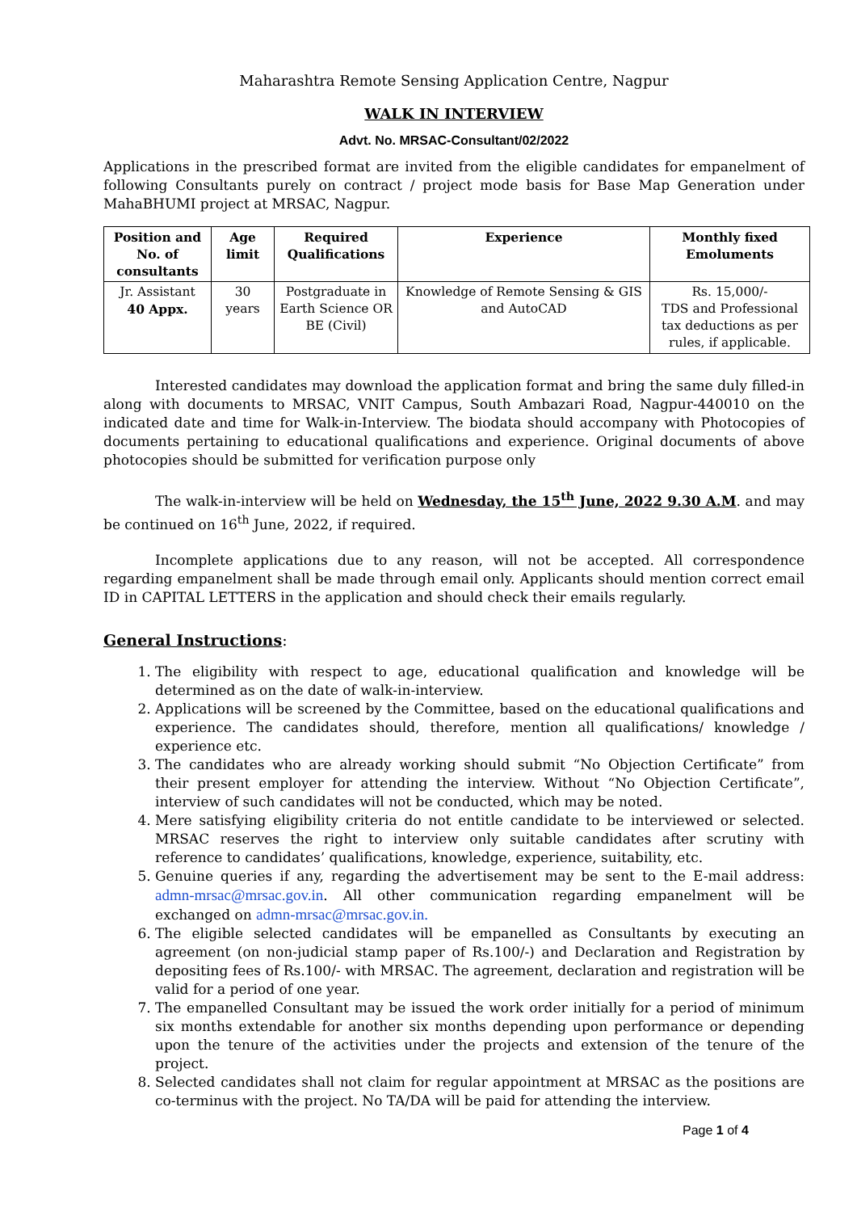Maharashtra Remote Sensing Application Centre, Nagpur
WALK IN INTERVIEW
Advt. No. MRSAC-Consultant/02/2022
Applications in the prescribed format are invited from the eligible candidates for empanelment of following Consultants purely on contract / project mode basis for Base Map Generation under MahaBHUMI project at MRSAC, Nagpur.
| Position and No. of consultants | Age limit | Required Qualifications | Experience | Monthly fixed Emoluments |
| --- | --- | --- | --- | --- |
| Jr. Assistant 40 Appx. | 30 years | Postgraduate in Earth Science OR BE (Civil) | Knowledge of Remote Sensing & GIS and AutoCAD | Rs. 15,000/- TDS and Professional tax deductions as per rules, if applicable. |
Interested candidates may download the application format and bring the same duly filled-in along with documents to MRSAC, VNIT Campus, South Ambazari Road, Nagpur-440010 on the indicated date and time for Walk-in-Interview. The biodata should accompany with Photocopies of documents pertaining to educational qualifications and experience. Original documents of above photocopies should be submitted for verification purpose only
The walk-in-interview will be held on Wednesday, the 15<sup>th</sup> June, 2022 9.30 A.M. and may be continued on 16<sup>th</sup> June, 2022, if required.
Incomplete applications due to any reason, will not be accepted. All correspondence regarding empanelment shall be made through email only. Applicants should mention correct email ID in CAPITAL LETTERS in the application and should check their emails regularly.
General Instructions:
1. The eligibility with respect to age, educational qualification and knowledge will be determined as on the date of walk-in-interview.
2. Applications will be screened by the Committee, based on the educational qualifications and experience. The candidates should, therefore, mention all qualifications/ knowledge / experience etc.
3. The candidates who are already working should submit “No Objection Certificate” from their present employer for attending the interview. Without “No Objection Certificate”, interview of such candidates will not be conducted, which may be noted.
4. Mere satisfying eligibility criteria do not entitle candidate to be interviewed or selected. MRSAC reserves the right to interview only suitable candidates after scrutiny with reference to candidates’ qualifications, knowledge, experience, suitability, etc.
5. Genuine queries if any, regarding the advertisement may be sent to the E-mail address: admn-mrsac@mrsac.gov.in. All other communication regarding empanelment will be exchanged on admn-mrsac@mrsac.gov.in.
6. The eligible selected candidates will be empanelled as Consultants by executing an agreement (on non-judicial stamp paper of Rs.100/-) and Declaration and Registration by depositing fees of Rs.100/- with MRSAC. The agreement, declaration and registration will be valid for a period of one year.
7. The empanelled Consultant may be issued the work order initially for a period of minimum six months extendable for another six months depending upon performance or depending upon the tenure of the activities under the projects and extension of the tenure of the project.
8. Selected candidates shall not claim for regular appointment at MRSAC as the positions are co-terminus with the project. No TA/DA will be paid for attending the interview.
Page 1 of 4